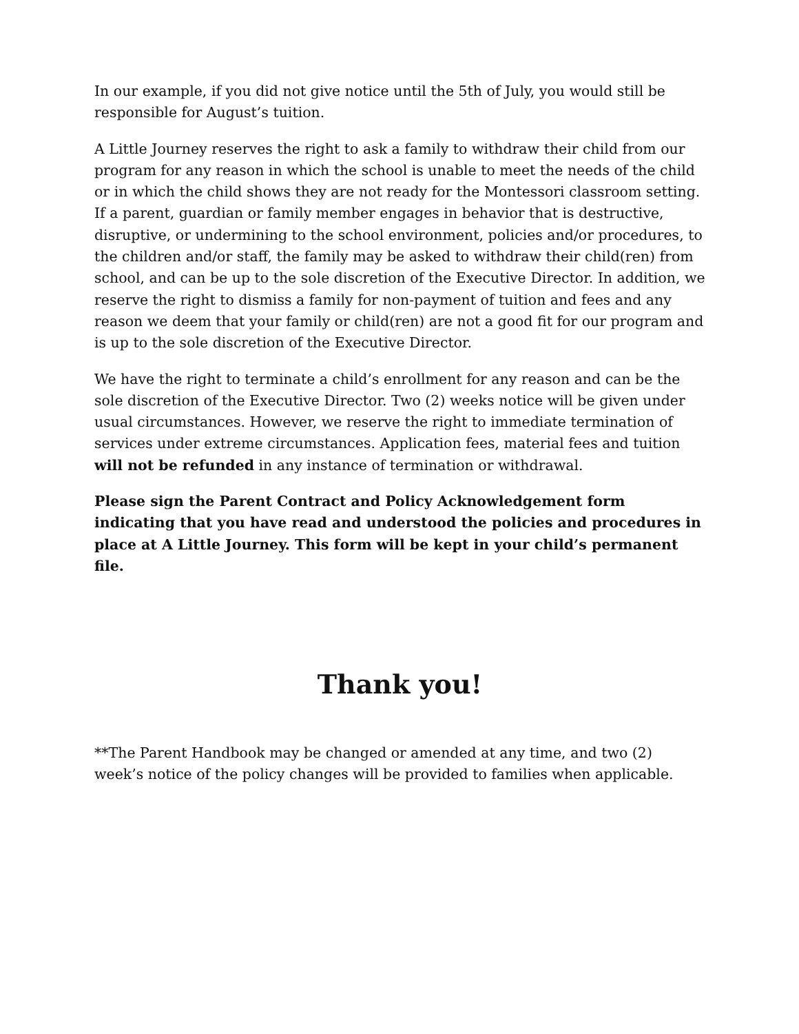In our example, if you did not give notice until the 5th of July, you would still be responsible for August’s tuition.
A Little Journey reserves the right to ask a family to withdraw their child from our program for any reason in which the school is unable to meet the needs of the child or in which the child shows they are not ready for the Montessori classroom setting. If a parent, guardian or family member engages in behavior that is destructive, disruptive, or undermining to the school environment, policies and/or procedures, to the children and/or staff, the family may be asked to withdraw their child(ren) from school, and can be up to the sole discretion of the Executive Director. In addition, we reserve the right to dismiss a family for non-payment of tuition and fees and any reason we deem that your family or child(ren) are not a good fit for our program and is up to the sole discretion of the Executive Director.
We have the right to terminate a child’s enrollment for any reason and can be the sole discretion of the Executive Director. Two (2) weeks notice will be given under usual circumstances. However, we reserve the right to immediate termination of services under extreme circumstances. Application fees, material fees and tuition will not be refunded in any instance of termination or withdrawal.
Please sign the Parent Contract and Policy Acknowledgement form indicating that you have read and understood the policies and procedures in place at A Little Journey. This form will be kept in your child’s permanent file.
Thank you!
**The Parent Handbook may be changed or amended at any time, and two (2) week’s notice of the policy changes will be provided to families when applicable.